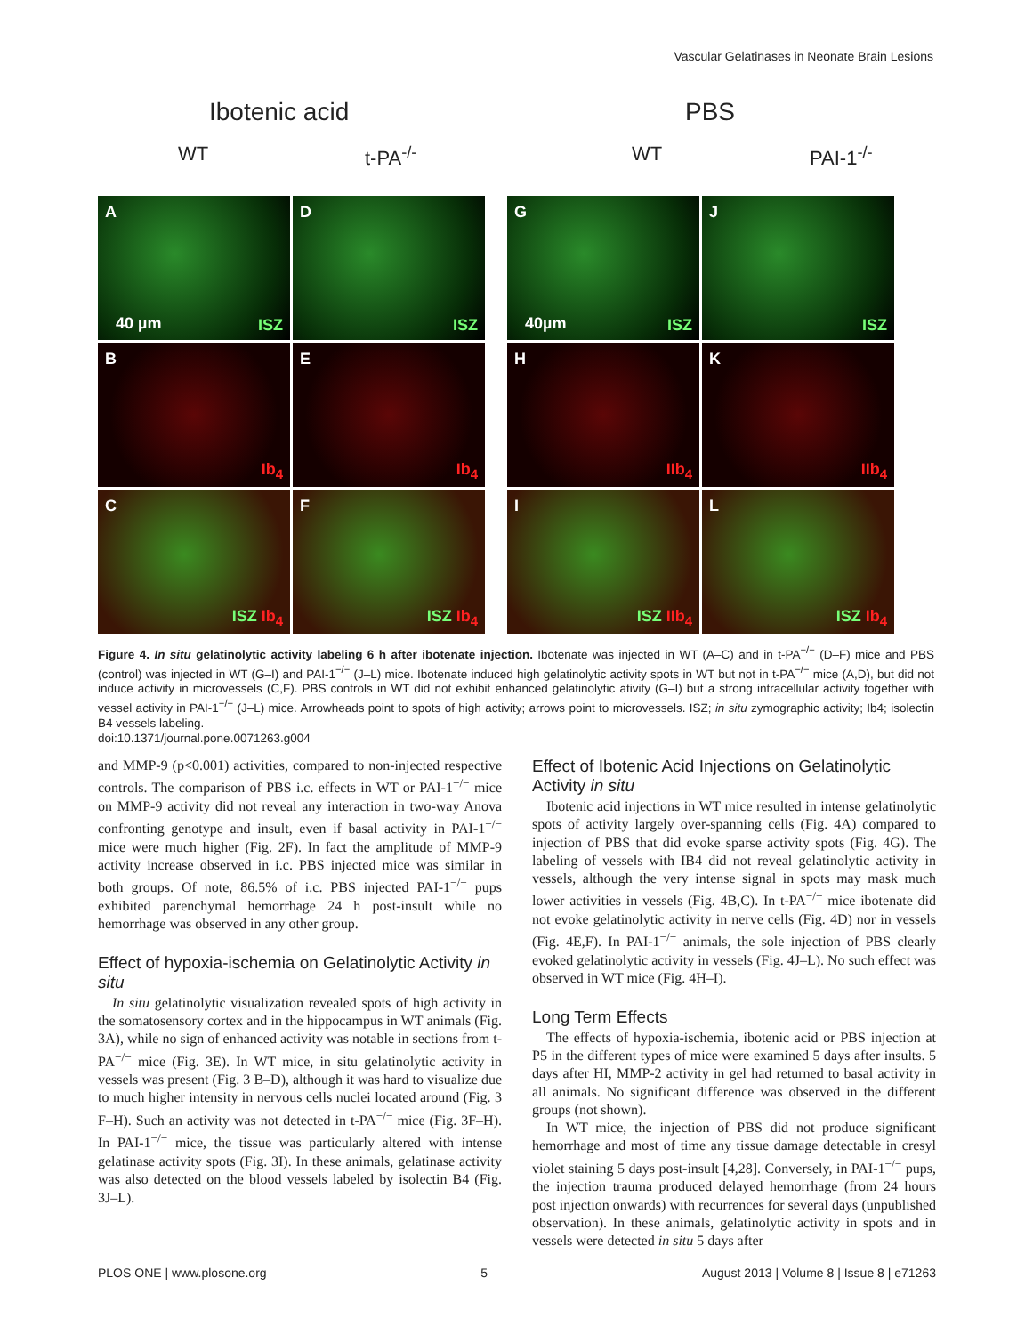Vascular Gelatinases in Neonate Brain Lesions
Ibotenic acid PBS
WT t-PA<sup>-/-</sup> WT PAI-1<sup>-/-</sup>
A
40 µm ISZ
D
ISZ
B
Ib<sub>4</sub>
E
Ib<sub>4</sub>
C
ISZ Ib<sub>4</sub>
F
ISZ Ib<sub>4</sub>
G
40µm ISZ
J
ISZ
H
IIb<sub>4</sub>
K
IIb<sub>4</sub>
I
ISZ IIb<sub>4</sub>
L
ISZ Ib<sub>4</sub>
Figure 4. In situ gelatinolytic activity labeling 6 h after ibotenate injection. Ibotenate was injected in WT (A–C) and in t-PA<sup>−/−</sup> (D–F) mice and PBS (control) was injected in WT (G–I) and PAI-1<sup>−/−</sup> (J–L) mice. Ibotenate induced high gelatinolytic activity spots in WT but not in t-PA<sup>−/−</sup> mice (A,D), but did not induce activity in microvessels (C,F). PBS controls in WT did not exhibit enhanced gelatinolytic ativity (G–I) but a strong intracellular activity together with vessel activity in PAI-1<sup>−/−</sup> (J–L) mice. Arrowheads point to spots of high activity; arrows point to microvessels. ISZ; in situ zymographic activity; Ib4; isolectin B4 vessels labeling.
doi:10.1371/journal.pone.0071263.g004
and MMP-9 (p<0.001) activities, compared to non-injected respective controls. The comparison of PBS i.c. effects in WT or PAI-1<sup>−/−</sup> mice on MMP-9 activity did not reveal any interaction in two-way Anova confronting genotype and insult, even if basal activity in PAI-1<sup>−/−</sup> mice were much higher (Fig. 2F). In fact the amplitude of MMP-9 activity increase observed in i.c. PBS injected mice was similar in both groups. Of note, 86.5% of i.c. PBS injected PAI-1<sup>−/−</sup> pups exhibited parenchymal hemorrhage 24 h post-insult while no hemorrhage was observed in any other group.
Effect of hypoxia-ischemia on Gelatinolytic Activity in situ
In situ gelatinolytic visualization revealed spots of high activity in the somatosensory cortex and in the hippocampus in WT animals (Fig. 3A), while no sign of enhanced activity was notable in sections from t-PA<sup>−/−</sup> mice (Fig. 3E). In WT mice, in situ gelatinolytic activity in vessels was present (Fig. 3 B–D), although it was hard to visualize due to much higher intensity in nervous cells nuclei located around (Fig. 3 F–H). Such an activity was not detected in t-PA<sup>−/−</sup> mice (Fig. 3F–H). In PAI-1<sup>−/−</sup> mice, the tissue was particularly altered with intense gelatinase activity spots (Fig. 3I). In these animals, gelatinase activity was also detected on the blood vessels labeled by isolectin B4 (Fig. 3J–L).
Effect of Ibotenic Acid Injections on Gelatinolytic Activity in situ
Ibotenic acid injections in WT mice resulted in intense gelatinolytic spots of activity largely over-spanning cells (Fig. 4A) compared to injection of PBS that did evoke sparse activity spots (Fig. 4G). The labeling of vessels with IB4 did not reveal gelatinolytic activity in vessels, although the very intense signal in spots may mask much lower activities in vessels (Fig. 4B,C). In t-PA<sup>−/−</sup> mice ibotenate did not evoke gelatinolytic activity in nerve cells (Fig. 4D) nor in vessels (Fig. 4E,F). In PAI-1<sup>−/−</sup> animals, the sole injection of PBS clearly evoked gelatinolytic activity in vessels (Fig. 4J–L). No such effect was observed in WT mice (Fig. 4H–I).
Long Term Effects
The effects of hypoxia-ischemia, ibotenic acid or PBS injection at P5 in the different types of mice were examined 5 days after insults. 5 days after HI, MMP-2 activity in gel had returned to basal activity in all animals. No significant difference was observed in the different groups (not shown).
In WT mice, the injection of PBS did not produce significant hemorrhage and most of time any tissue damage detectable in cresyl violet staining 5 days post-insult [4,28]. Conversely, in PAI-1<sup>−/−</sup> pups, the injection trauma produced delayed hemorrhage (from 24 hours post injection onwards) with recurrences for several days (unpublished observation). In these animals, gelatinolytic activity in spots and in vessels were detected in situ 5 days after
PLOS ONE | www.plosone.org 5 August 2013 | Volume 8 | Issue 8 | e71263